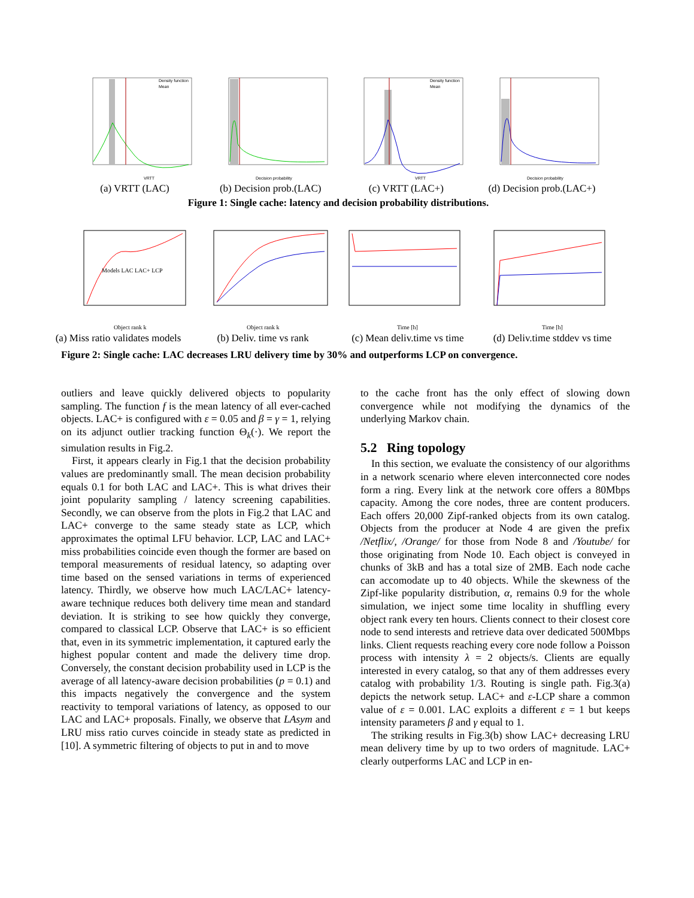Density function
Mean
VRTT
(a) VRTT (LAC)
Decision probability
(b) Decision prob.(LAC)
Density function
Mean
VRTT
(c) VRTT (LAC+)
Decision probability
(d) Decision prob.(LAC+)
Figure 1: Single cache: latency and decision probability distributions.
Models LAC LAC+ LCP
Object rank k
(a) Miss ratio validates models
Object rank k
(b) Deliv. time vs rank
Time [h]
(c) Mean deliv.time vs time
Time [h]
(d) Deliv.time stddev vs time
Figure 2: Single cache: LAC decreases LRU delivery time by 30% and outperforms LCP on convergence.
outliers and leave quickly delivered objects to popularity sampling. The function f is the mean latency of all ever-cached objects. LAC+ is configured with ε = 0.05 and β = γ = 1, relying on its adjunct outlier tracking function Θ<sub>k</sub>(·). We report the simulation results in Fig.2.
First, it appears clearly in Fig.1 that the decision probability values are predominantly small. The mean decision probability equals 0.1 for both LAC and LAC+. This is what drives their joint popularity sampling / latency screening capabilities. Secondly, we can observe from the plots in Fig.2 that LAC and LAC+ converge to the same steady state as LCP, which approximates the optimal LFU behavior. LCP, LAC and LAC+ miss probabilities coincide even though the former are based on temporal measurements of residual latency, so adapting over time based on the sensed variations in terms of experienced latency. Thirdly, we observe how much LAC/LAC+ latency-aware technique reduces both delivery time mean and standard deviation. It is striking to see how quickly they converge, compared to classical LCP. Observe that LAC+ is so efficient that, even in its symmetric implementation, it captured early the highest popular content and made the delivery time drop. Conversely, the constant decision probability used in LCP is the average of all latency-aware decision probabilities (p = 0.1) and this impacts negatively the convergence and the system reactivity to temporal variations of latency, as opposed to our LAC and LAC+ proposals. Finally, we observe that LAsym and LRU miss ratio curves coincide in steady state as predicted in [10]. A symmetric filtering of objects to put in and to move
to the cache front has the only effect of slowing down convergence while not modifying the dynamics of the underlying Markov chain.
5.2 Ring topology
In this section, we evaluate the consistency of our algorithms in a network scenario where eleven interconnected core nodes form a ring. Every link at the network core offers a 80Mbps capacity. Among the core nodes, three are content producers. Each offers 20,000 Zipf-ranked objects from its own catalog. Objects from the producer at Node 4 are given the prefix /Netflix/, /Orange/ for those from Node 8 and /Youtube/ for those originating from Node 10. Each object is conveyed in chunks of 3kB and has a total size of 2MB. Each node cache can accomodate up to 40 objects. While the skewness of the Zipf-like popularity distribution, α, remains 0.9 for the whole simulation, we inject some time locality in shuffling every object rank every ten hours. Clients connect to their closest core node to send interests and retrieve data over dedicated 500Mbps links. Client requests reaching every core node follow a Poisson process with intensity λ = 2 objects/s. Clients are equally interested in every catalog, so that any of them addresses every catalog with probability 1/3. Routing is single path. Fig.3(a) depicts the network setup. LAC+ and ε-LCP share a common value of ε = 0.001. LAC exploits a different ε = 1 but keeps intensity parameters β and γ equal to 1.
The striking results in Fig.3(b) show LAC+ decreasing LRU mean delivery time by up to two orders of magnitude. LAC+ clearly outperforms LAC and LCP in en-